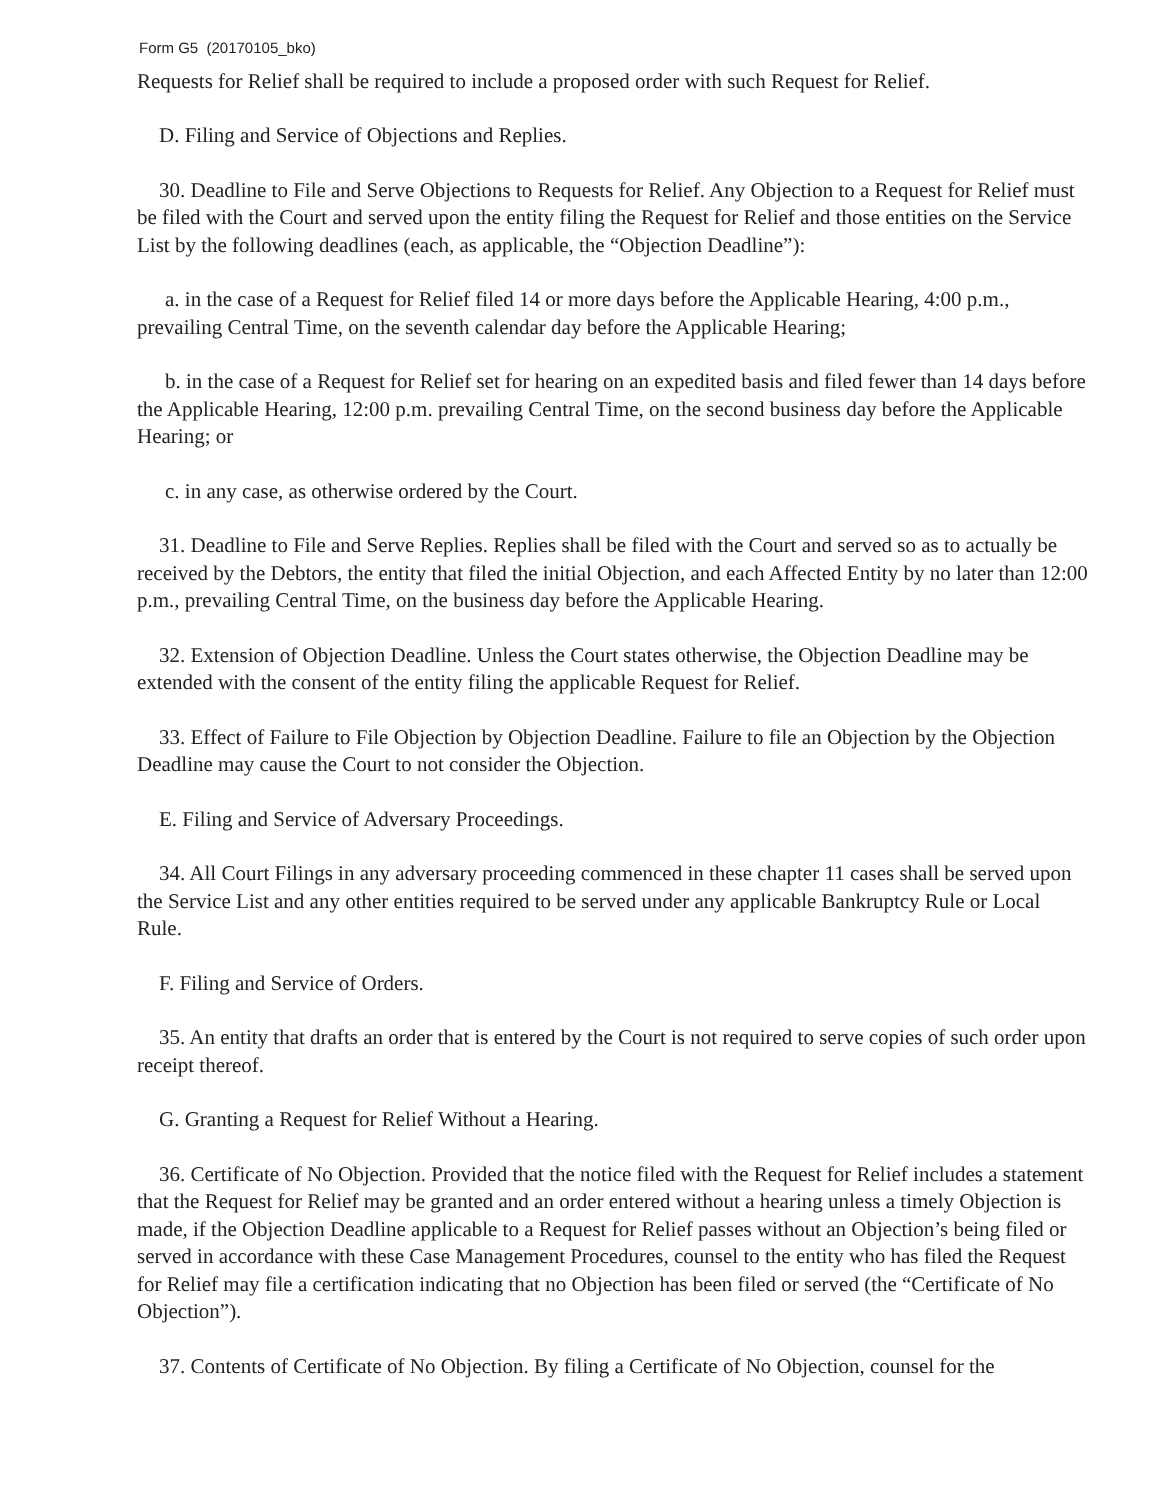Form G5 (20170105_bko)
Requests for Relief shall be required to include a proposed order with such Request for Relief.
D. Filing and Service of Objections and Replies.
30. Deadline to File and Serve Objections to Requests for Relief. Any Objection to a Request for Relief must be filed with the Court and served upon the entity filing the Request for Relief and those entities on the Service List by the following deadlines (each, as applicable, the “Objection Deadline”):
a. in the case of a Request for Relief filed 14 or more days before the Applicable Hearing, 4:00 p.m., prevailing Central Time, on the seventh calendar day before the Applicable Hearing;
b. in the case of a Request for Relief set for hearing on an expedited basis and filed fewer than 14 days before the Applicable Hearing, 12:00 p.m. prevailing Central Time, on the second business day before the Applicable Hearing; or
c. in any case, as otherwise ordered by the Court.
31. Deadline to File and Serve Replies. Replies shall be filed with the Court and served so as to actually be received by the Debtors, the entity that filed the initial Objection, and each Affected Entity by no later than 12:00 p.m., prevailing Central Time, on the business day before the Applicable Hearing.
32. Extension of Objection Deadline. Unless the Court states otherwise, the Objection Deadline may be extended with the consent of the entity filing the applicable Request for Relief.
33. Effect of Failure to File Objection by Objection Deadline. Failure to file an Objection by the Objection Deadline may cause the Court to not consider the Objection.
E. Filing and Service of Adversary Proceedings.
34. All Court Filings in any adversary proceeding commenced in these chapter 11 cases shall be served upon the Service List and any other entities required to be served under any applicable Bankruptcy Rule or Local Rule.
F. Filing and Service of Orders.
35. An entity that drafts an order that is entered by the Court is not required to serve copies of such order upon receipt thereof.
G. Granting a Request for Relief Without a Hearing.
36. Certificate of No Objection. Provided that the notice filed with the Request for Relief includes a statement that the Request for Relief may be granted and an order entered without a hearing unless a timely Objection is made, if the Objection Deadline applicable to a Request for Relief passes without an Objection’s being filed or served in accordance with these Case Management Procedures, counsel to the entity who has filed the Request for Relief may file a certification indicating that no Objection has been filed or served (the “Certificate of No Objection”).
37. Contents of Certificate of No Objection. By filing a Certificate of No Objection, counsel for the